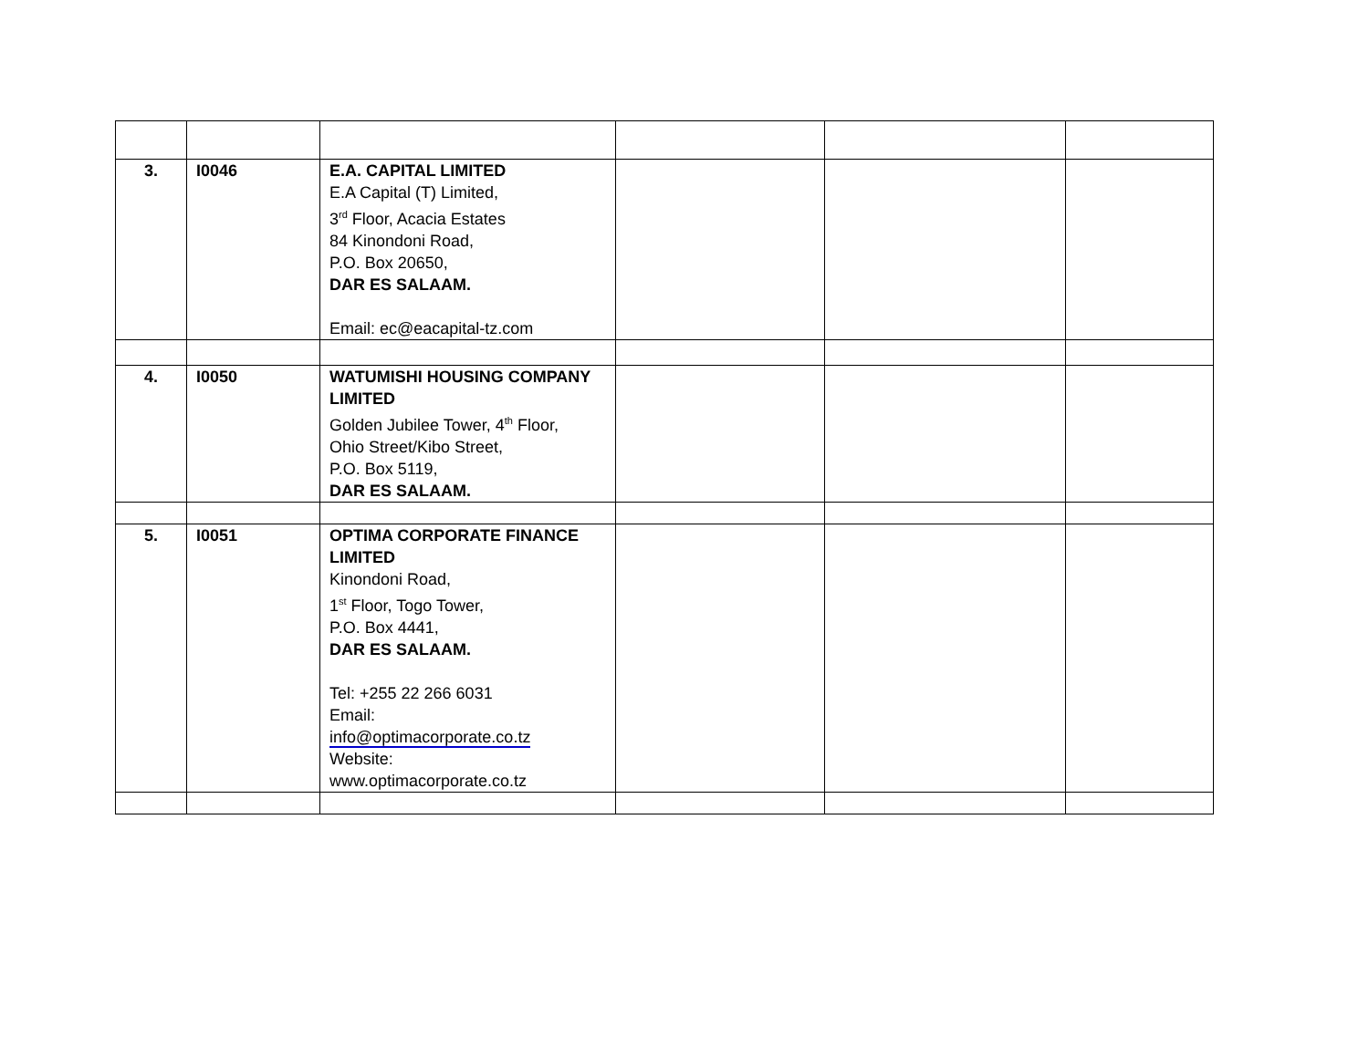| 3. | I0046 | E.A. CAPITAL LIMITED E.A Capital (T) Limited, 3<sup>rd</sup> Floor, Acacia Estates 84 Kinondoni Road, P.O. Box 20650, DAR ES SALAAM. Email: ec@eacapital-tz.com | | | |
| 4. | I0050 | WATUMISHI HOUSING COMPANY LIMITED Golden Jubilee Tower, 4<sup>th</sup> Floor, Ohio Street/Kibo Street, P.O. Box 5119, DAR ES SALAAM. | | | |
| 5. | I0051 | OPTIMA CORPORATE FINANCE LIMITED Kinondoni Road, 1<sup>st</sup> Floor, Togo Tower, P.O. Box 4441, DAR ES SALAAM. Tel: +255 22 266 6031 Email: info@optimacorporate.co.tz Website: www.optimacorporate.co.tz | | | |